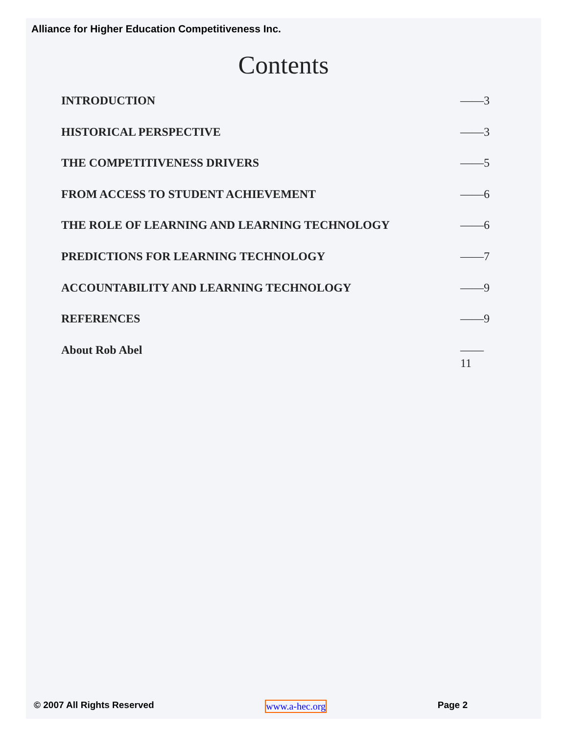Alliance for Higher Education Competitiveness Inc.
Contents
INTRODUCTION ——3
HISTORICAL PERSPECTIVE ——3
THE COMPETITIVENESS DRIVERS ——5
FROM ACCESS TO STUDENT ACHIEVEMENT ——6
THE ROLE OF LEARNING AND LEARNING TECHNOLOGY ——6
PREDICTIONS FOR LEARNING TECHNOLOGY ——7
ACCOUNTABILITY AND LEARNING TECHNOLOGY ——9
REFERENCES ——9
About Rob Abel ——11
© 2007 All Rights Reserved www.a-hec.org Page 2